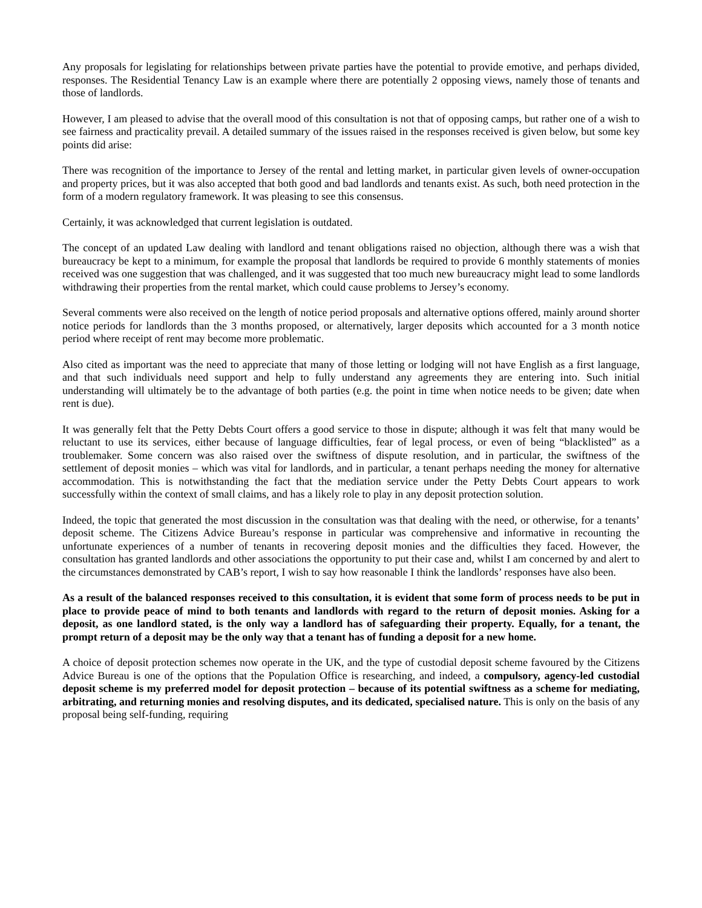Any proposals for legislating for relationships between private parties have the potential to provide emotive, and perhaps divided, responses. The Residential Tenancy Law is an example where there are potentially 2 opposing views, namely those of tenants and those of landlords.
However, I am pleased to advise that the overall mood of this consultation is not that of opposing camps, but rather one of a wish to see fairness and practicality prevail. A detailed summary of the issues raised in the responses received is given below, but some key points did arise:
There was recognition of the importance to Jersey of the rental and letting market, in particular given levels of owner-occupation and property prices, but it was also accepted that both good and bad landlords and tenants exist. As such, both need protection in the form of a modern regulatory framework. It was pleasing to see this consensus.
Certainly, it was acknowledged that current legislation is outdated.
The concept of an updated Law dealing with landlord and tenant obligations raised no objection, although there was a wish that bureaucracy be kept to a minimum, for example the proposal that landlords be required to provide 6 monthly statements of monies received was one suggestion that was challenged, and it was suggested that too much new bureaucracy might lead to some landlords withdrawing their properties from the rental market, which could cause problems to Jersey’s economy.
Several comments were also received on the length of notice period proposals and alternative options offered, mainly around shorter notice periods for landlords than the 3 months proposed, or alternatively, larger deposits which accounted for a 3 month notice period where receipt of rent may become more problematic.
Also cited as important was the need to appreciate that many of those letting or lodging will not have English as a first language, and that such individuals need support and help to fully understand any agreements they are entering into. Such initial understanding will ultimately be to the advantage of both parties (e.g. the point in time when notice needs to be given; date when rent is due).
It was generally felt that the Petty Debts Court offers a good service to those in dispute; although it was felt that many would be reluctant to use its services, either because of language difficulties, fear of legal process, or even of being “blacklisted” as a troublemaker. Some concern was also raised over the swiftness of dispute resolution, and in particular, the swiftness of the settlement of deposit monies – which was vital for landlords, and in particular, a tenant perhaps needing the money for alternative accommodation. This is notwithstanding the fact that the mediation service under the Petty Debts Court appears to work successfully within the context of small claims, and has a likely role to play in any deposit protection solution.
Indeed, the topic that generated the most discussion in the consultation was that dealing with the need, or otherwise, for a tenants’ deposit scheme. The Citizens Advice Bureau’s response in particular was comprehensive and informative in recounting the unfortunate experiences of a number of tenants in recovering deposit monies and the difficulties they faced. However, the consultation has granted landlords and other associations the opportunity to put their case and, whilst I am concerned by and alert to the circumstances demonstrated by CAB’s report, I wish to say how reasonable I think the landlords’ responses have also been.
As a result of the balanced responses received to this consultation, it is evident that some form of process needs to be put in place to provide peace of mind to both tenants and landlords with regard to the return of deposit monies. Asking for a deposit, as one landlord stated, is the only way a landlord has of safeguarding their property. Equally, for a tenant, the prompt return of a deposit may be the only way that a tenant has of funding a deposit for a new home.
A choice of deposit protection schemes now operate in the UK, and the type of custodial deposit scheme favoured by the Citizens Advice Bureau is one of the options that the Population Office is researching, and indeed, a compulsory, agency-led custodial deposit scheme is my preferred model for deposit protection – because of its potential swiftness as a scheme for mediating, arbitrating, and returning monies and resolving disputes, and its dedicated, specialised nature. This is only on the basis of any proposal being self-funding, requiring